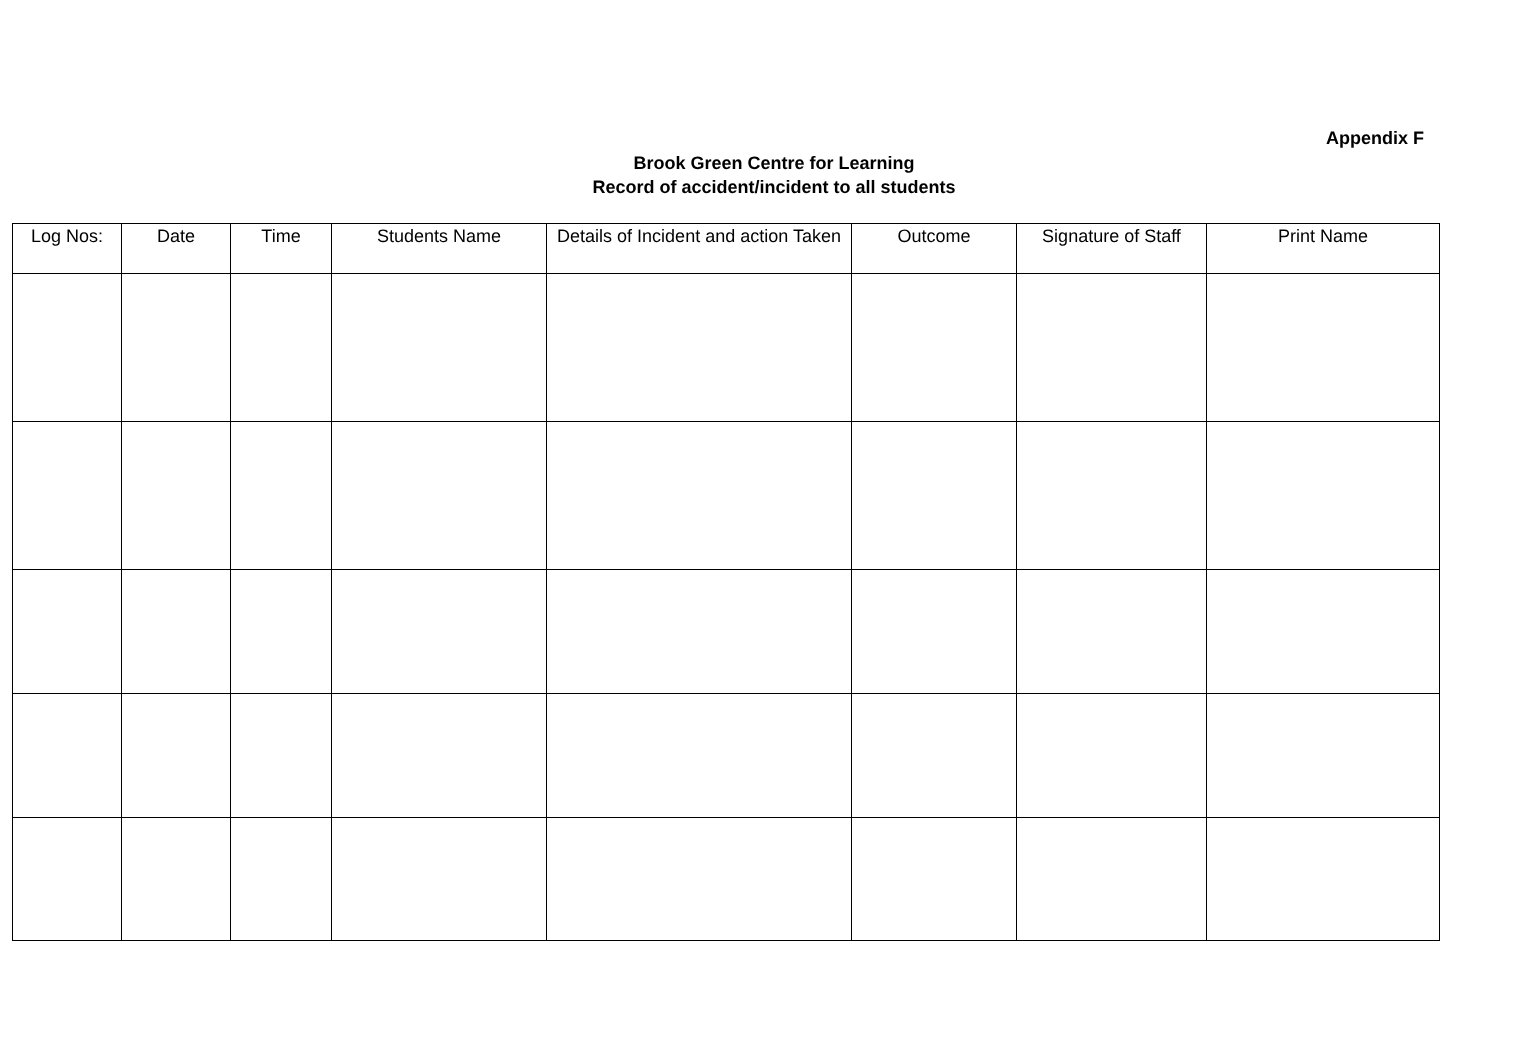Appendix F
Brook Green Centre for Learning
Record of accident/incident to all students
| Log Nos: | Date | Time | Students Name | Details of Incident and action Taken | Outcome | Signature of Staff | Print Name |
| --- | --- | --- | --- | --- | --- | --- | --- |